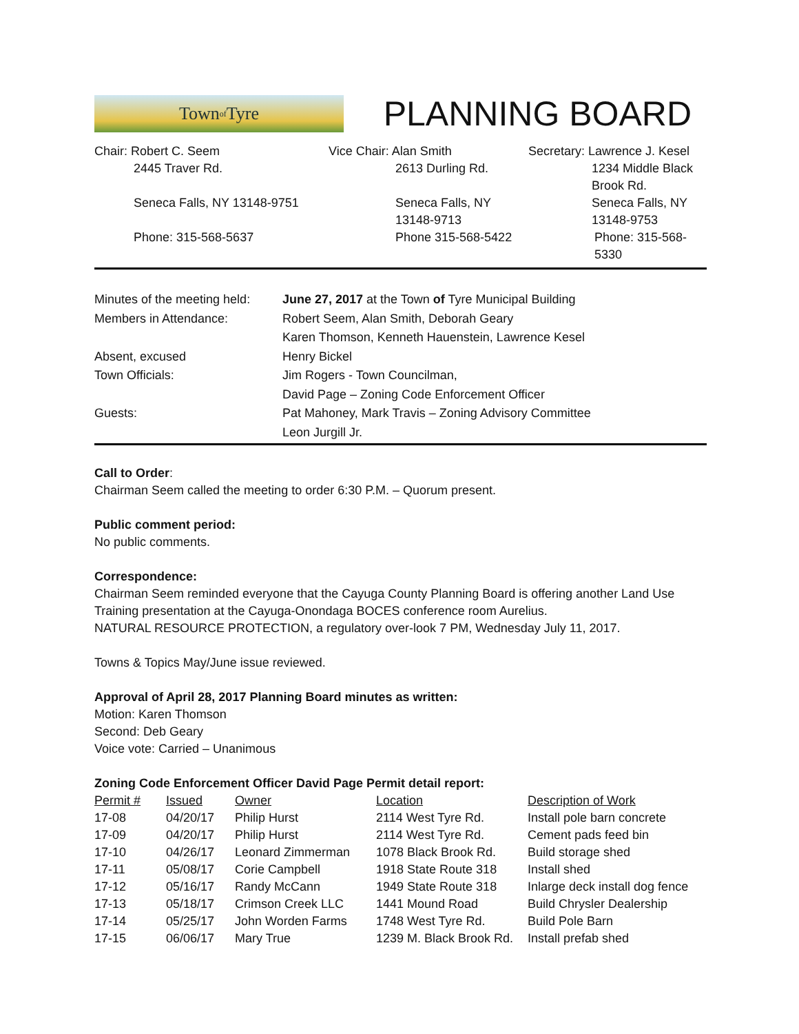Town<sup>of</sup> Tyre
PLANNING BOARD
Chair: Robert C. Seem
Vice Chair: Alan Smith
Secretary: Lawrence J. Kesel
2445 Traver Rd.
2613 Durling Rd.
1234 Middle Black Brook Rd.
Seneca Falls, NY 13148-9751
Seneca Falls, NY 13148-9713
Seneca Falls, NY 13148-9753
Phone: 315-568-5637
Phone 315-568-5422
Phone: 315-568-5330
Minutes of the meeting held:
June 27, 2017 at the Town of Tyre Municipal Building
Members in Attendance:
Robert Seem, Alan Smith, Deborah Geary
Karen Thomson, Kenneth Hauenstein, Lawrence Kesel
Absent, excused
Henry Bickel
Town Officials:
Jim Rogers - Town Councilman,
David Page – Zoning Code Enforcement Officer
Guests:
Pat Mahoney, Mark Travis – Zoning Advisory Committee
Leon Jurgill Jr.
Call to Order:
Chairman Seem called the meeting to order 6:30 P.M. – Quorum present.
Public comment period:
No public comments.
Correspondence:
Chairman Seem reminded everyone that the Cayuga County Planning Board is offering another Land Use Training presentation at the Cayuga-Onondaga BOCES conference room Aurelius.
NATURAL RESOURCE PROTECTION, a regulatory over-look 7 PM, Wednesday July 11, 2017.
Towns & Topics May/June issue reviewed.
Approval of April 28, 2017 Planning Board minutes as written:
Motion: Karen Thomson
Second: Deb Geary
Voice vote: Carried – Unanimous
Zoning Code Enforcement Officer David Page Permit detail report:
| Permit # | Issued | Owner | Location | Description of Work |
| 17-08 | 04/20/17 | Philip Hurst | 2114 West Tyre Rd. | Install pole barn concrete |
| 17-09 | 04/20/17 | Philip Hurst | 2114 West Tyre Rd. | Cement pads feed bin |
| 17-10 | 04/26/17 | Leonard Zimmerman | 1078 Black Brook Rd. | Build storage shed |
| 17-11 | 05/08/17 | Corie Campbell | 1918 State Route 318 | Install shed |
| 17-12 | 05/16/17 | Randy McCann | 1949 State Route 318 | Inlarge deck install dog fence |
| 17-13 | 05/18/17 | Crimson Creek LLC | 1441 Mound Road | Build Chrysler Dealership |
| 17-14 | 05/25/17 | John Worden Farms | 1748 West Tyre Rd. | Build Pole Barn |
| 17-15 | 06/06/17 | Mary True | 1239 M. Black Brook Rd. | Install prefab shed |